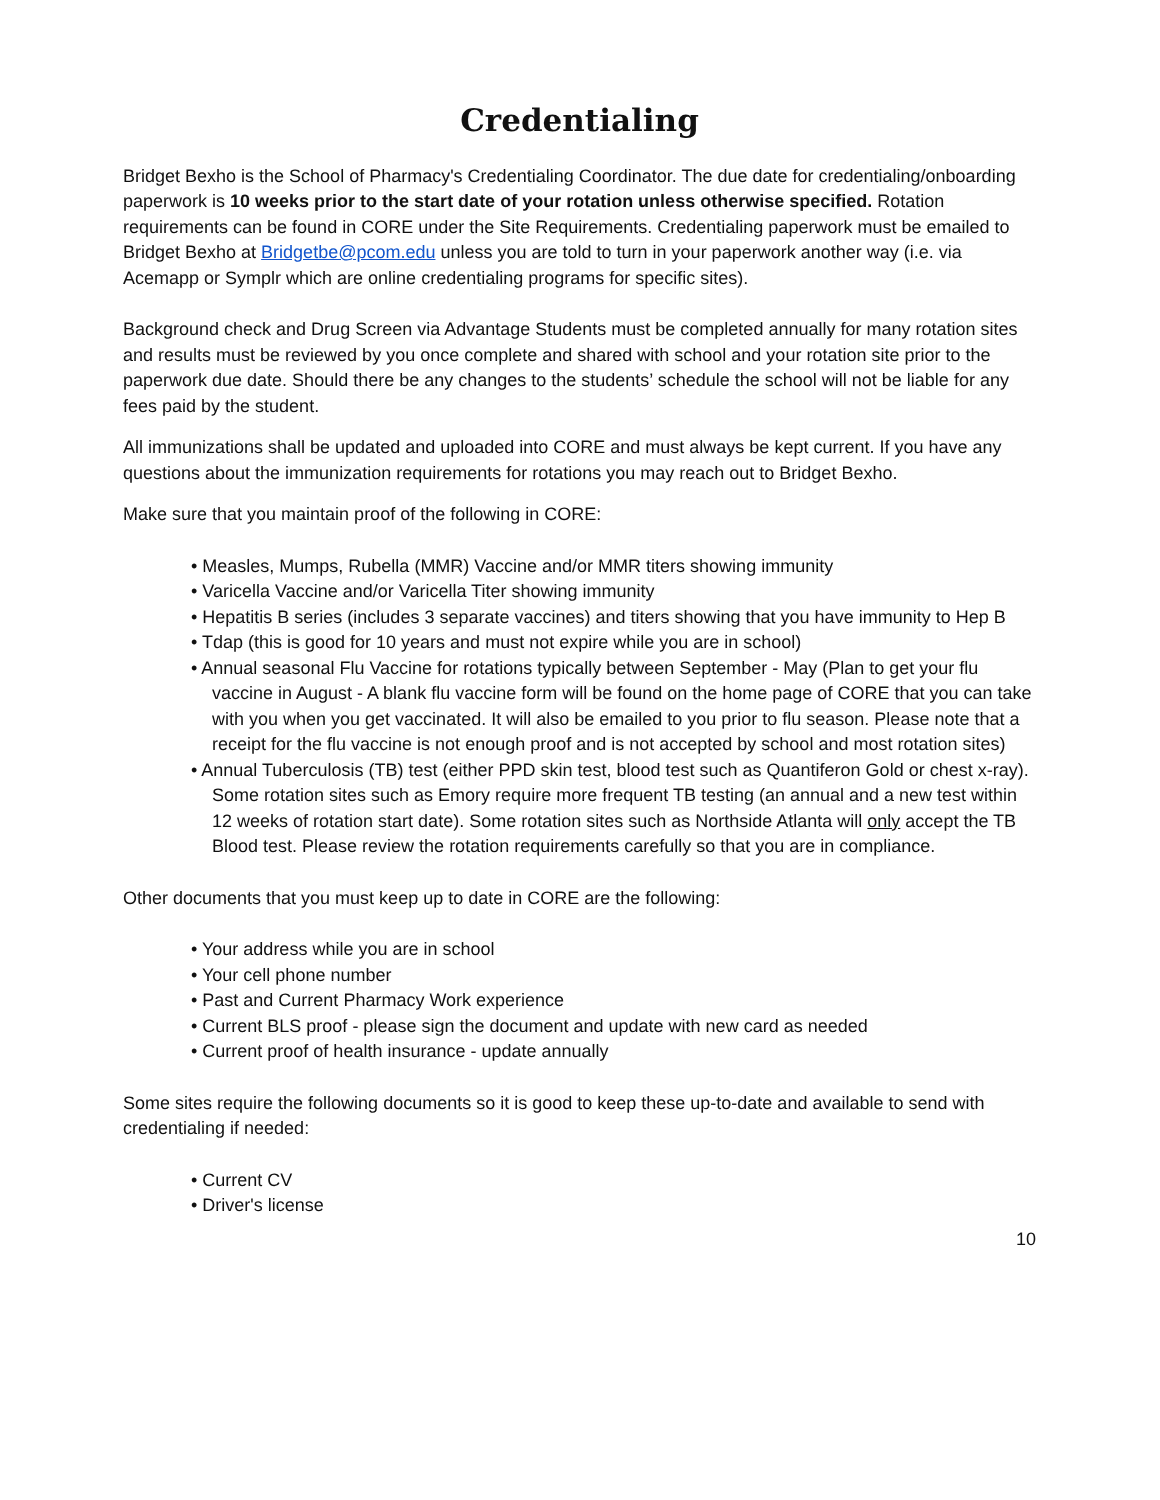Credentialing
Bridget Bexho is the School of Pharmacy's Credentialing Coordinator. The due date for credentialing/onboarding paperwork is 10 weeks prior to the start date of your rotation unless otherwise specified. Rotation requirements can be found in CORE under the Site Requirements. Credentialing paperwork must be emailed to Bridget Bexho at Bridgetbe@pcom.edu unless you are told to turn in your paperwork another way (i.e. via Acemapp or Symplr which are online credentialing programs for specific sites).
Background check and Drug Screen via Advantage Students must be completed annually for many rotation sites and results must be reviewed by you once complete and shared with school and your rotation site prior to the paperwork due date. Should there be any changes to the students’ schedule the school will not be liable for any fees paid by the student.
All immunizations shall be updated and uploaded into CORE and must always be kept current. If you have any questions about the immunization requirements for rotations you may reach out to Bridget Bexho.
Make sure that you maintain proof of the following in CORE:
• Measles, Mumps, Rubella (MMR) Vaccine and/or MMR titers showing immunity
• Varicella Vaccine and/or Varicella Titer showing immunity
• Hepatitis B series (includes 3 separate vaccines) and titers showing that you have immunity to Hep B
• Tdap (this is good for 10 years and must not expire while you are in school)
• Annual seasonal Flu Vaccine for rotations typically between September - May (Plan to get your flu vaccine in August - A blank flu vaccine form will be found on the home page of CORE that you can take with you when you get vaccinated. It will also be emailed to you prior to flu season. Please note that a receipt for the flu vaccine is not enough proof and is not accepted by school and most rotation sites)
• Annual Tuberculosis (TB) test (either PPD skin test, blood test such as Quantiferon Gold or chest x-ray). Some rotation sites such as Emory require more frequent TB testing (an annual and a new test within 12 weeks of rotation start date). Some rotation sites such as Northside Atlanta will only accept the TB Blood test. Please review the rotation requirements carefully so that you are in compliance.
Other documents that you must keep up to date in CORE are the following:
• Your address while you are in school
• Your cell phone number
• Past and Current Pharmacy Work experience
• Current BLS proof - please sign the document and update with new card as needed
• Current proof of health insurance - update annually
Some sites require the following documents so it is good to keep these up-to-date and available to send with credentialing if needed:
• Current CV
• Driver's license
10